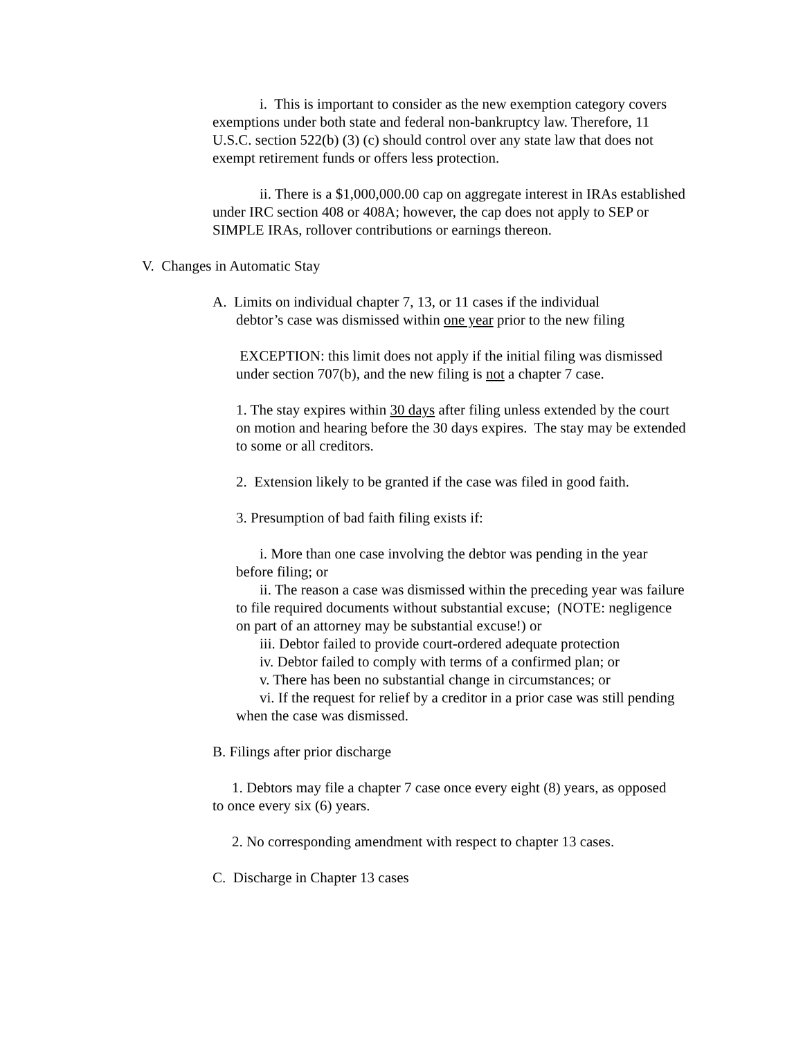i. This is important to consider as the new exemption category covers exemptions under both state and federal non-bankruptcy law. Therefore, 11 U.S.C. section 522(b) (3) (c) should control over any state law that does not exempt retirement funds or offers less protection.
ii. There is a $1,000,000.00 cap on aggregate interest in IRAs established under IRC section 408 or 408A; however, the cap does not apply to SEP or SIMPLE IRAs, rollover contributions or earnings thereon.
V. Changes in Automatic Stay
A. Limits on individual chapter 7, 13, or 11 cases if the individual
debtor’s case was dismissed within one year prior to the new filing
EXCEPTION: this limit does not apply if the initial filing was dismissed under section 707(b), and the new filing is not a chapter 7 case.
1. The stay expires within 30 days after filing unless extended by the court on motion and hearing before the 30 days expires. The stay may be extended to some or all creditors.
2. Extension likely to be granted if the case was filed in good faith.
3. Presumption of bad faith filing exists if:
i. More than one case involving the debtor was pending in the year before filing; or
ii. The reason a case was dismissed within the preceding year was failure to file required documents without substantial excuse; (NOTE: negligence on part of an attorney may be substantial excuse!) or
iii. Debtor failed to provide court-ordered adequate protection
iv. Debtor failed to comply with terms of a confirmed plan; or
v. There has been no substantial change in circumstances; or
vi. If the request for relief by a creditor in a prior case was still pending when the case was dismissed.
B. Filings after prior discharge
1. Debtors may file a chapter 7 case once every eight (8) years, as opposed to once every six (6) years.
2. No corresponding amendment with respect to chapter 13 cases.
C. Discharge in Chapter 13 cases